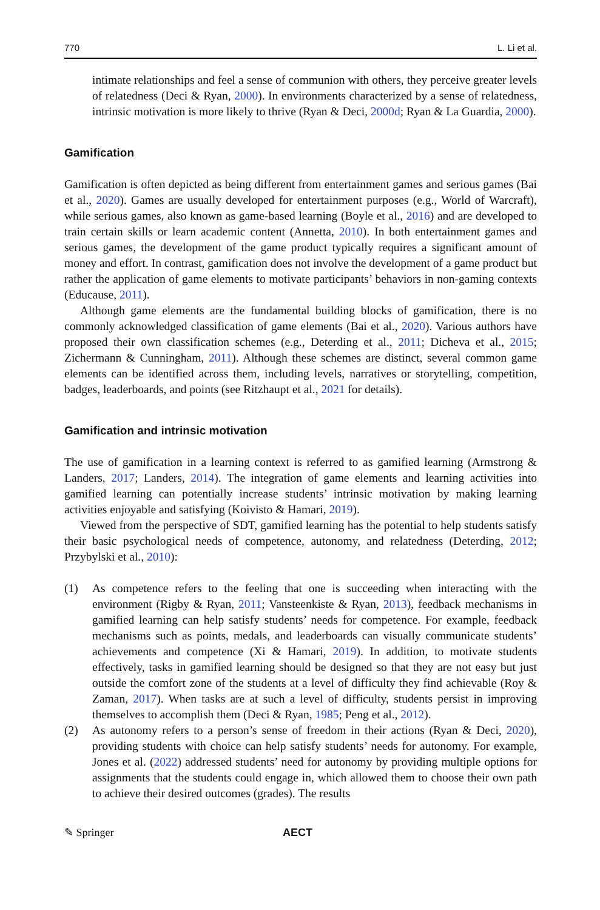770 L. Li et al.
intimate relationships and feel a sense of communion with others, they perceive greater levels of relatedness (Deci & Ryan, 2000). In environments characterized by a sense of relatedness, intrinsic motivation is more likely to thrive (Ryan & Deci, 2000d; Ryan & La Guardia, 2000).
Gamification
Gamification is often depicted as being different from entertainment games and serious games (Bai et al., 2020). Games are usually developed for entertainment purposes (e.g., World of Warcraft), while serious games, also known as game-based learning (Boyle et al., 2016) and are developed to train certain skills or learn academic content (Annetta, 2010). In both entertainment games and serious games, the development of the game product typically requires a significant amount of money and effort. In contrast, gamification does not involve the development of a game product but rather the application of game elements to motivate participants’ behaviors in non-gaming contexts (Educause, 2011).
Although game elements are the fundamental building blocks of gamification, there is no commonly acknowledged classification of game elements (Bai et al., 2020). Various authors have proposed their own classification schemes (e.g., Deterding et al., 2011; Dicheva et al., 2015; Zichermann & Cunningham, 2011). Although these schemes are distinct, several common game elements can be identified across them, including levels, narratives or storytelling, competition, badges, leaderboards, and points (see Ritzhaupt et al., 2021 for details).
Gamification and intrinsic motivation
The use of gamification in a learning context is referred to as gamified learning (Armstrong & Landers, 2017; Landers, 2014). The integration of game elements and learning activities into gamified learning can potentially increase students’ intrinsic motivation by making learning activities enjoyable and satisfying (Koivisto & Hamari, 2019).
Viewed from the perspective of SDT, gamified learning has the potential to help students satisfy their basic psychological needs of competence, autonomy, and relatedness (Deterding, 2012; Przybylski et al., 2010):
(1)
As competence refers to the feeling that one is succeeding when interacting with the environment (Rigby & Ryan, 2011; Vansteenkiste & Ryan, 2013), feedback mechanisms in gamified learning can help satisfy students’ needs for competence. For example, feedback mechanisms such as points, medals, and leaderboards can visually communicate students’ achievements and competence (Xi & Hamari, 2019). In addition, to motivate students effectively, tasks in gamified learning should be designed so that they are not easy but just outside the comfort zone of the students at a level of difficulty they find achievable (Roy & Zaman, 2017). When tasks are at such a level of difficulty, students persist in improving themselves to accomplish them (Deci & Ryan, 1985; Peng et al., 2012).
(2)
As autonomy refers to a person’s sense of freedom in their actions (Ryan & Deci, 2020), providing students with choice can help satisfy students’ needs for autonomy. For example, Jones et al. (2022) addressed students’ need for autonomy by providing multiple options for assignments that the students could engage in, which allowed them to choose their own path to achieve their desired outcomes (grades). The results
✎ Springer AECT